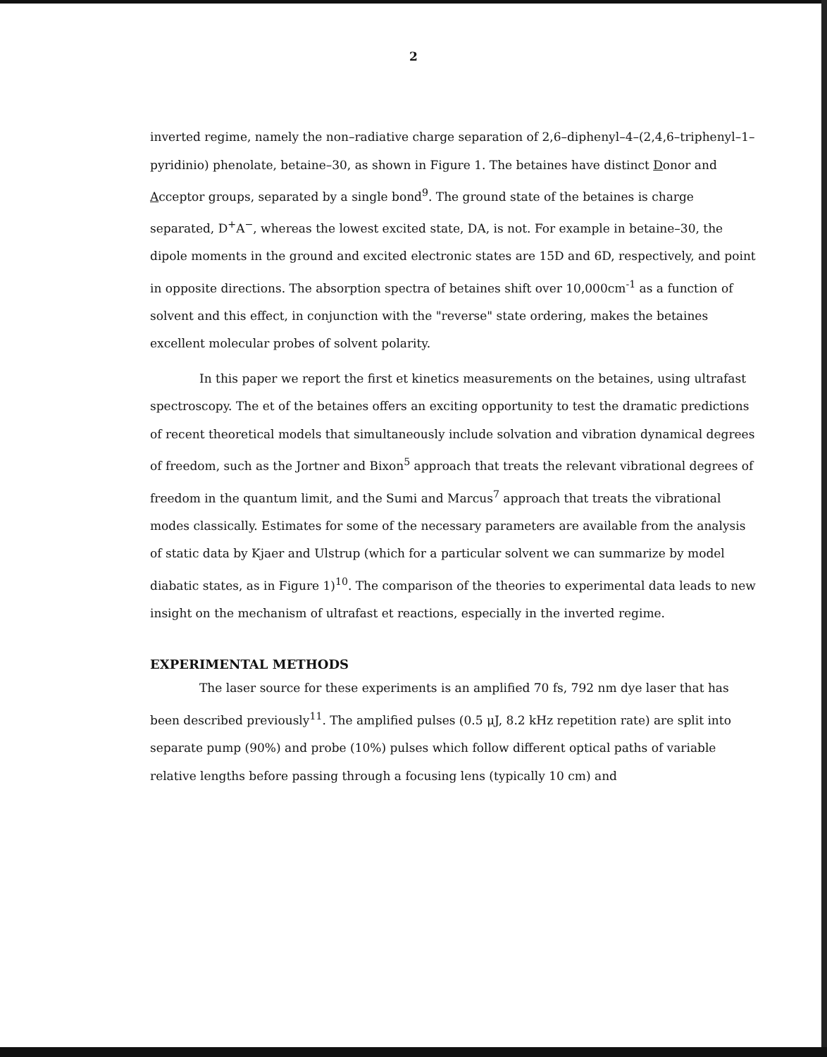2
inverted regime, namely the non–radiative charge separation of 2,6–diphenyl–4–(2,4,6–triphenyl–1–pyridinio) phenolate, betaine–30, as shown in Figure 1. The betaines have distinct Donor and Acceptor groups, separated by a single bond<sup>9</sup>. The ground state of the betaines is charge separated, D<sup>+</sup>A<sup>−</sup>, whereas the lowest excited state, DA, is not. For example in betaine–30, the dipole moments in the ground and excited electronic states are 15D and 6D, respectively, and point in opposite directions. The absorption spectra of betaines shift over 10,000cm<sup>-1</sup> as a function of solvent and this effect, in conjunction with the "reverse" state ordering, makes the betaines excellent molecular probes of solvent polarity.
In this paper we report the first et kinetics measurements on the betaines, using ultrafast spectroscopy. The et of the betaines offers an exciting opportunity to test the dramatic predictions of recent theoretical models that simultaneously include solvation and vibration dynamical degrees of freedom, such as the Jortner and Bixon<sup>5</sup> approach that treats the relevant vibrational degrees of freedom in the quantum limit, and the Sumi and Marcus<sup>7</sup> approach that treats the vibrational modes classically. Estimates for some of the necessary parameters are available from the analysis of static data by Kjaer and Ulstrup (which for a particular solvent we can summarize by model diabatic states, as in Figure 1)<sup>10</sup>. The comparison of the theories to experimental data leads to new insight on the mechanism of ultrafast et reactions, especially in the inverted regime.
EXPERIMENTAL METHODS
The laser source for these experiments is an amplified 70 fs, 792 nm dye laser that has been described previously<sup>11</sup>. The amplified pulses (0.5 μJ, 8.2 kHz repetition rate) are split into separate pump (90%) and probe (10%) pulses which follow different optical paths of variable relative lengths before passing through a focusing lens (typically 10 cm) and